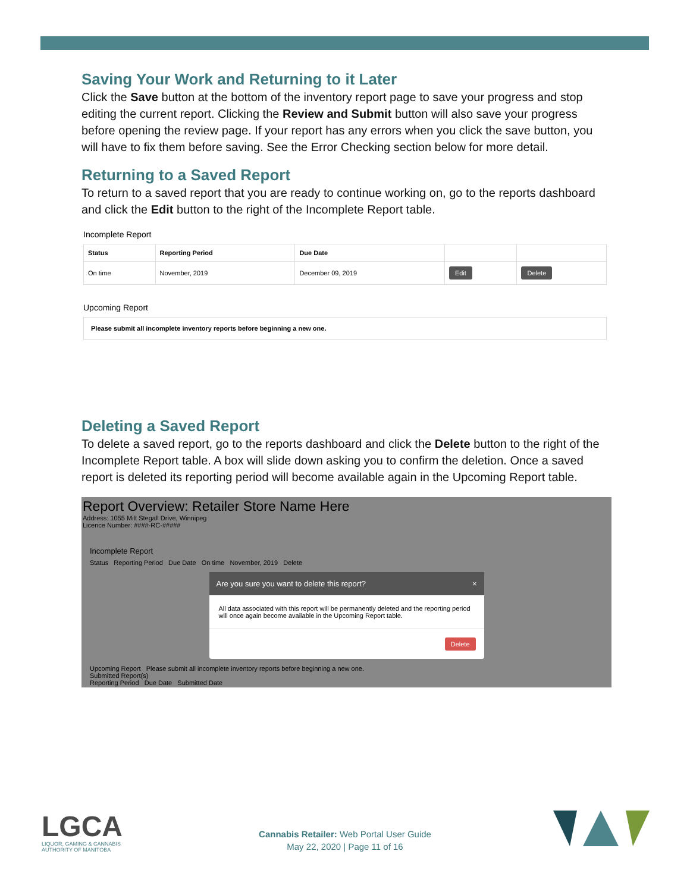Saving Your Work and Returning to it Later
Click the Save button at the bottom of the inventory report page to save your progress and stop editing the current report. Clicking the Review and Submit button will also save your progress before opening the review page. If your report has any errors when you click the save button, you will have to fix them before saving. See the Error Checking section below for more detail.
Returning to a Saved Report
To return to a saved report that you are ready to continue working on, go to the reports dashboard and click the Edit button to the right of the Incomplete Report table.
Incomplete Report
| Status | Reporting Period | Due Date | | |
| --- | --- | --- | --- | --- |
| On time | November, 2019 | December 09, 2019 | Edit | Delete |
Upcoming Report
| Please submit all incomplete inventory reports before beginning a new one. |
Deleting a Saved Report
To delete a saved report, go to the reports dashboard and click the Delete button to the right of the Incomplete Report table. A box will slide down asking you to confirm the deletion. Once a saved report is deleted its reporting period will become available again in the Upcoming Report table.
Report Overview: Retailer Store Name Here
Address: 1055 Milt Stegall Drive, Winnipeg
Licence Number: ####-RC-#####
Incomplete Report
Status Reporting Period Due Date On time November, 2019 Delete
Are you sure you want to delete this report? ×
All data associated with this report will be permanently deleted and the reporting period will once again become available in the Upcoming Report table.
Delete
Upcoming Report Please submit all incomplete inventory reports before beginning a new one.
Submitted Report(s)
Reporting Period Due Date Submitted Date
LGCA
LIQUOR, GAMING & CANNABIS
AUTHORITY OF MANITOBA
Cannabis Retailer: Web Portal User Guide
May 22, 2020 | Page 11 of 16